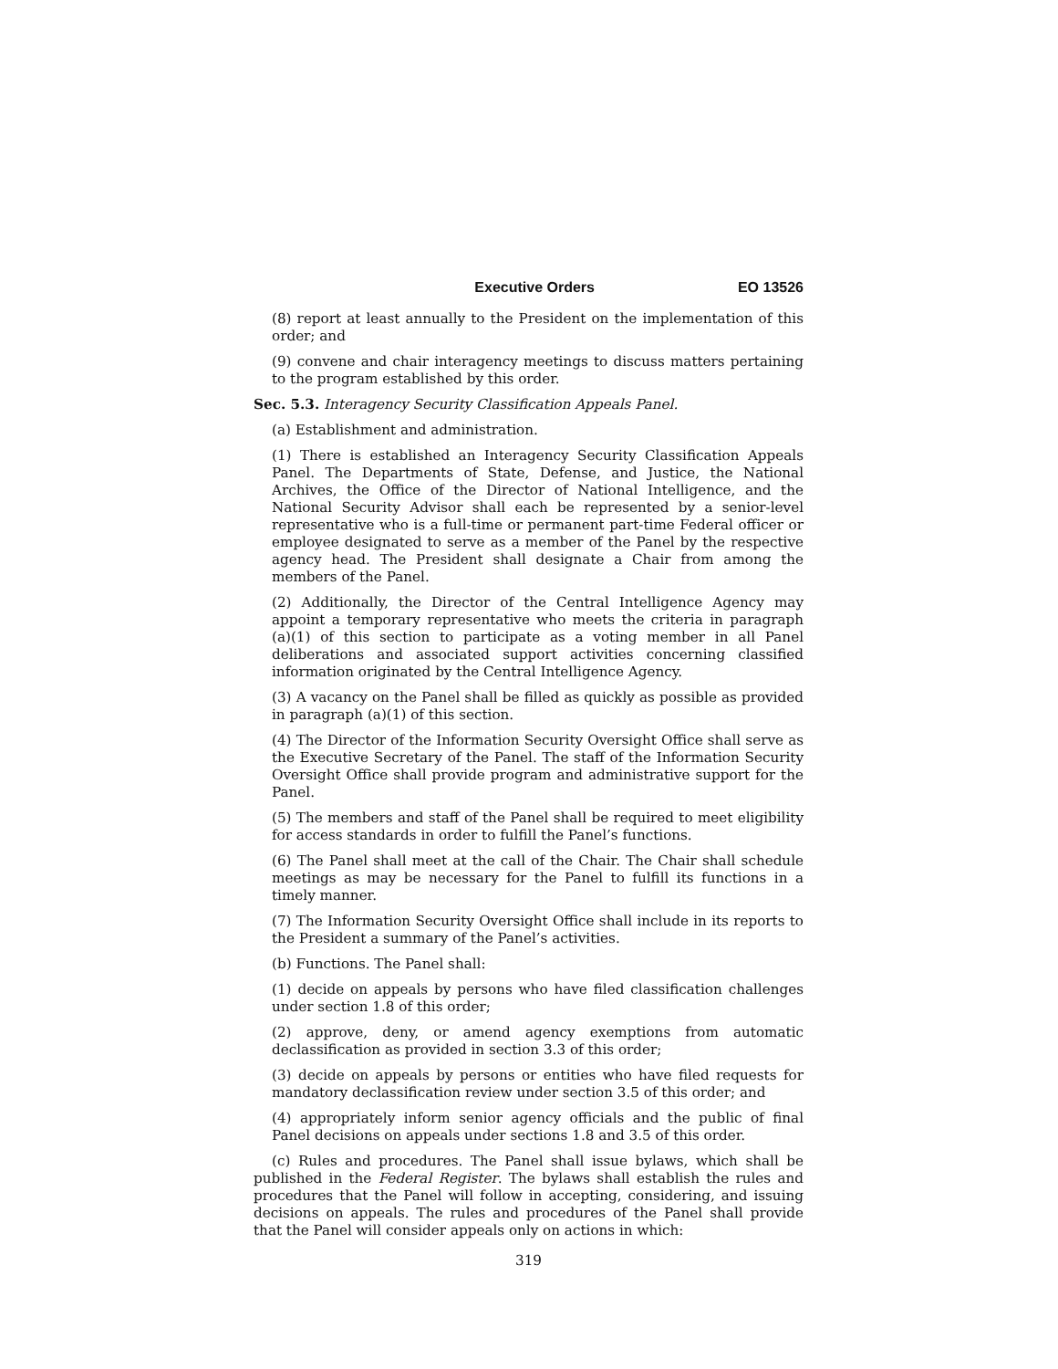Executive Orders EO 13526
(8) report at least annually to the President on the implementation of this order; and
(9) convene and chair interagency meetings to discuss matters pertaining to the program established by this order.
Sec. 5.3. Interagency Security Classification Appeals Panel.
(a) Establishment and administration.
(1) There is established an Interagency Security Classification Appeals Panel. The Departments of State, Defense, and Justice, the National Archives, the Office of the Director of National Intelligence, and the National Security Advisor shall each be represented by a senior-level representative who is a full-time or permanent part-time Federal officer or employee designated to serve as a member of the Panel by the respective agency head. The President shall designate a Chair from among the members of the Panel.
(2) Additionally, the Director of the Central Intelligence Agency may appoint a temporary representative who meets the criteria in paragraph (a)(1) of this section to participate as a voting member in all Panel deliberations and associated support activities concerning classified information originated by the Central Intelligence Agency.
(3) A vacancy on the Panel shall be filled as quickly as possible as provided in paragraph (a)(1) of this section.
(4) The Director of the Information Security Oversight Office shall serve as the Executive Secretary of the Panel. The staff of the Information Security Oversight Office shall provide program and administrative support for the Panel.
(5) The members and staff of the Panel shall be required to meet eligibility for access standards in order to fulfill the Panel’s functions.
(6) The Panel shall meet at the call of the Chair. The Chair shall schedule meetings as may be necessary for the Panel to fulfill its functions in a timely manner.
(7) The Information Security Oversight Office shall include in its reports to the President a summary of the Panel’s activities.
(b) Functions. The Panel shall:
(1) decide on appeals by persons who have filed classification challenges under section 1.8 of this order;
(2) approve, deny, or amend agency exemptions from automatic declassification as provided in section 3.3 of this order;
(3) decide on appeals by persons or entities who have filed requests for mandatory declassification review under section 3.5 of this order; and
(4) appropriately inform senior agency officials and the public of final Panel decisions on appeals under sections 1.8 and 3.5 of this order.
(c) Rules and procedures. The Panel shall issue bylaws, which shall be published in the Federal Register. The bylaws shall establish the rules and procedures that the Panel will follow in accepting, considering, and issuing decisions on appeals. The rules and procedures of the Panel shall provide that the Panel will consider appeals only on actions in which:
319